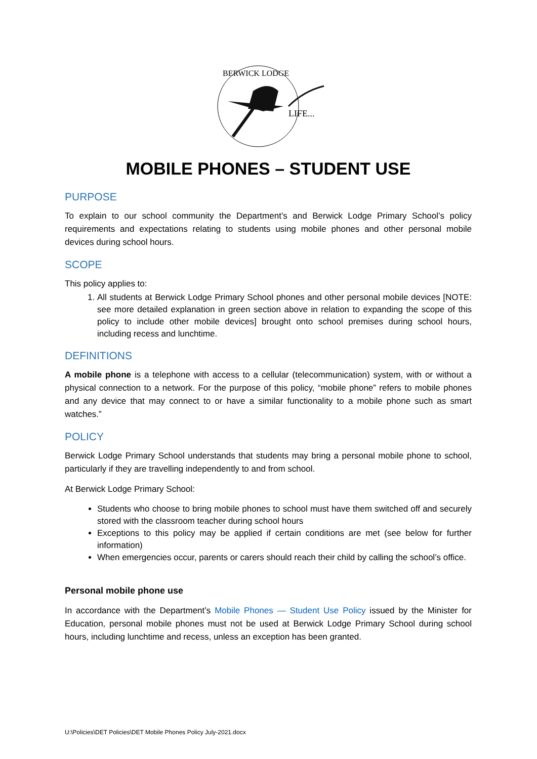LIFE...
BERWICK LODGE
MOBILE PHONES – STUDENT USE
PURPOSE
To explain to our school community the Department’s and Berwick Lodge Primary School’s policy requirements and expectations relating to students using mobile phones and other personal mobile devices during school hours.
SCOPE
This policy applies to:
1. All students at Berwick Lodge Primary School phones and other personal mobile devices [NOTE: see more detailed explanation in green section above in relation to expanding the scope of this policy to include other mobile devices] brought onto school premises during school hours, including recess and lunchtime.
DEFINITIONS
A mobile phone is a telephone with access to a cellular (telecommunication) system, with or without a physical connection to a network. For the purpose of this policy, “mobile phone” refers to mobile phones and any device that may connect to or have a similar functionality to a mobile phone such as smart watches.”
POLICY
Berwick Lodge Primary School understands that students may bring a personal mobile phone to school, particularly if they are travelling independently to and from school.
At Berwick Lodge Primary School:
Students who choose to bring mobile phones to school must have them switched off and securely stored with the classroom teacher during school hours
Exceptions to this policy may be applied if certain conditions are met (see below for further information)
When emergencies occur, parents or carers should reach their child by calling the school’s office.
Personal mobile phone use
In accordance with the Department’s Mobile Phones — Student Use Policy issued by the Minister for Education, personal mobile phones must not be used at Berwick Lodge Primary School during school hours, including lunchtime and recess, unless an exception has been granted.
U:\Policies\DET Policies\DET Mobile Phones Policy July-2021.docx